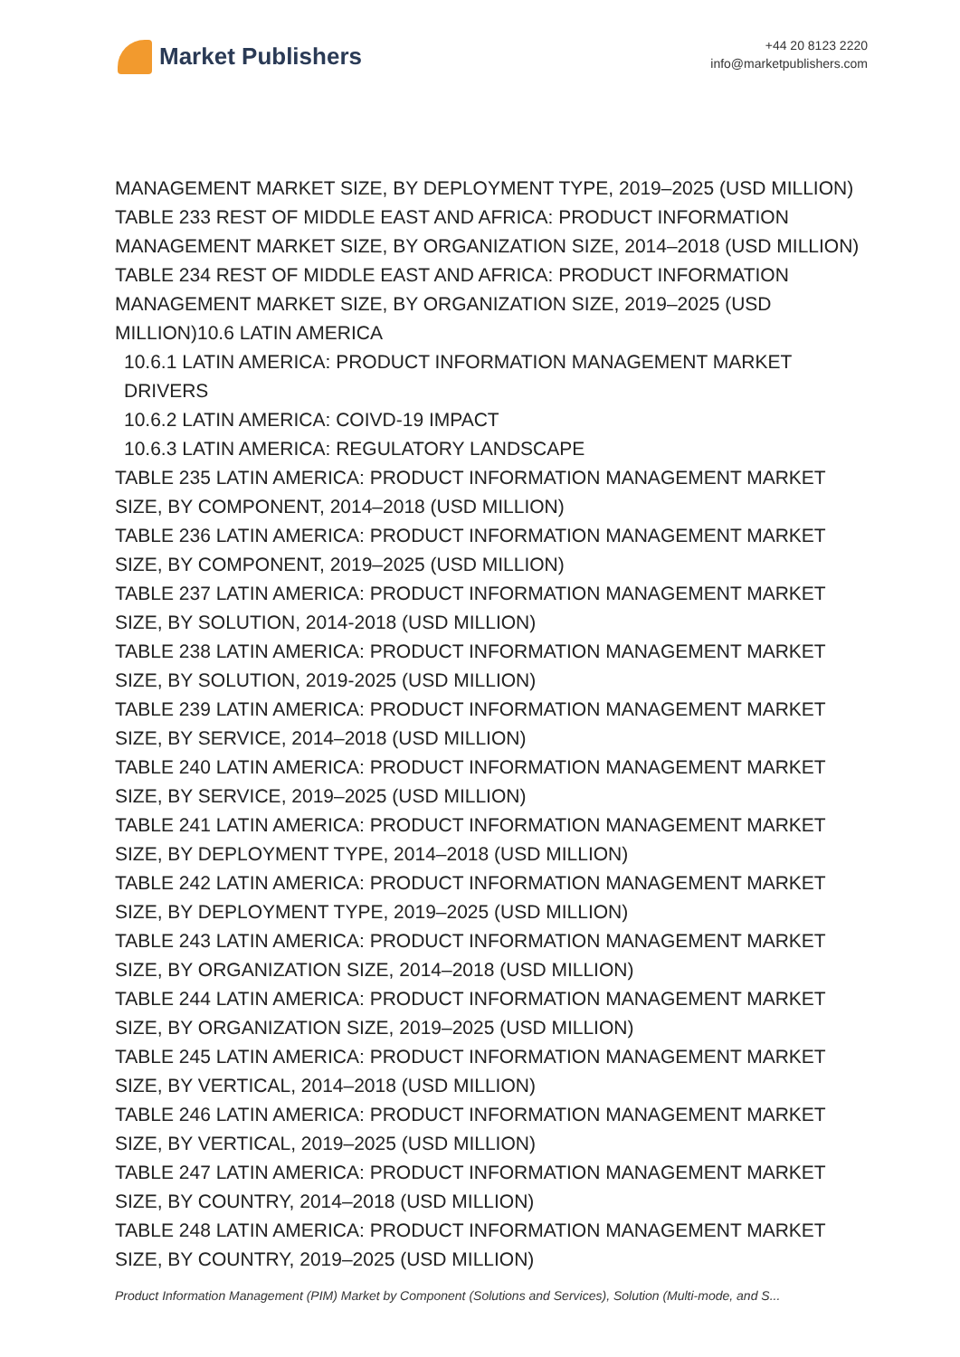Market Publishers
+44 20 8123 2220
info@marketpublishers.com
MANAGEMENT MARKET SIZE, BY DEPLOYMENT TYPE, 2019–2025 (USD MILLION)
TABLE 233 REST OF MIDDLE EAST AND AFRICA: PRODUCT INFORMATION MANAGEMENT MARKET SIZE, BY ORGANIZATION SIZE, 2014–2018 (USD MILLION)
TABLE 234 REST OF MIDDLE EAST AND AFRICA: PRODUCT INFORMATION MANAGEMENT MARKET SIZE, BY ORGANIZATION SIZE, 2019–2025 (USD MILLION)10.6 LATIN AMERICA
10.6.1 LATIN AMERICA: PRODUCT INFORMATION MANAGEMENT MARKET DRIVERS
10.6.2 LATIN AMERICA: COIVD-19 IMPACT
10.6.3 LATIN AMERICA: REGULATORY LANDSCAPE
TABLE 235 LATIN AMERICA: PRODUCT INFORMATION MANAGEMENT MARKET SIZE, BY COMPONENT, 2014–2018 (USD MILLION)
TABLE 236 LATIN AMERICA: PRODUCT INFORMATION MANAGEMENT MARKET SIZE, BY COMPONENT, 2019–2025 (USD MILLION)
TABLE 237 LATIN AMERICA: PRODUCT INFORMATION MANAGEMENT MARKET SIZE, BY SOLUTION, 2014-2018 (USD MILLION)
TABLE 238 LATIN AMERICA: PRODUCT INFORMATION MANAGEMENT MARKET SIZE, BY SOLUTION, 2019-2025 (USD MILLION)
TABLE 239 LATIN AMERICA: PRODUCT INFORMATION MANAGEMENT MARKET SIZE, BY SERVICE, 2014–2018 (USD MILLION)
TABLE 240 LATIN AMERICA: PRODUCT INFORMATION MANAGEMENT MARKET SIZE, BY SERVICE, 2019–2025 (USD MILLION)
TABLE 241 LATIN AMERICA: PRODUCT INFORMATION MANAGEMENT MARKET SIZE, BY DEPLOYMENT TYPE, 2014–2018 (USD MILLION)
TABLE 242 LATIN AMERICA: PRODUCT INFORMATION MANAGEMENT MARKET SIZE, BY DEPLOYMENT TYPE, 2019–2025 (USD MILLION)
TABLE 243 LATIN AMERICA: PRODUCT INFORMATION MANAGEMENT MARKET SIZE, BY ORGANIZATION SIZE, 2014–2018 (USD MILLION)
TABLE 244 LATIN AMERICA: PRODUCT INFORMATION MANAGEMENT MARKET SIZE, BY ORGANIZATION SIZE, 2019–2025 (USD MILLION)
TABLE 245 LATIN AMERICA: PRODUCT INFORMATION MANAGEMENT MARKET SIZE, BY VERTICAL, 2014–2018 (USD MILLION)
TABLE 246 LATIN AMERICA: PRODUCT INFORMATION MANAGEMENT MARKET SIZE, BY VERTICAL, 2019–2025 (USD MILLION)
TABLE 247 LATIN AMERICA: PRODUCT INFORMATION MANAGEMENT MARKET SIZE, BY COUNTRY, 2014–2018 (USD MILLION)
TABLE 248 LATIN AMERICA: PRODUCT INFORMATION MANAGEMENT MARKET SIZE, BY COUNTRY, 2019–2025 (USD MILLION)
Product Information Management (PIM) Market by Component (Solutions and Services), Solution (Multi-mode, and S...